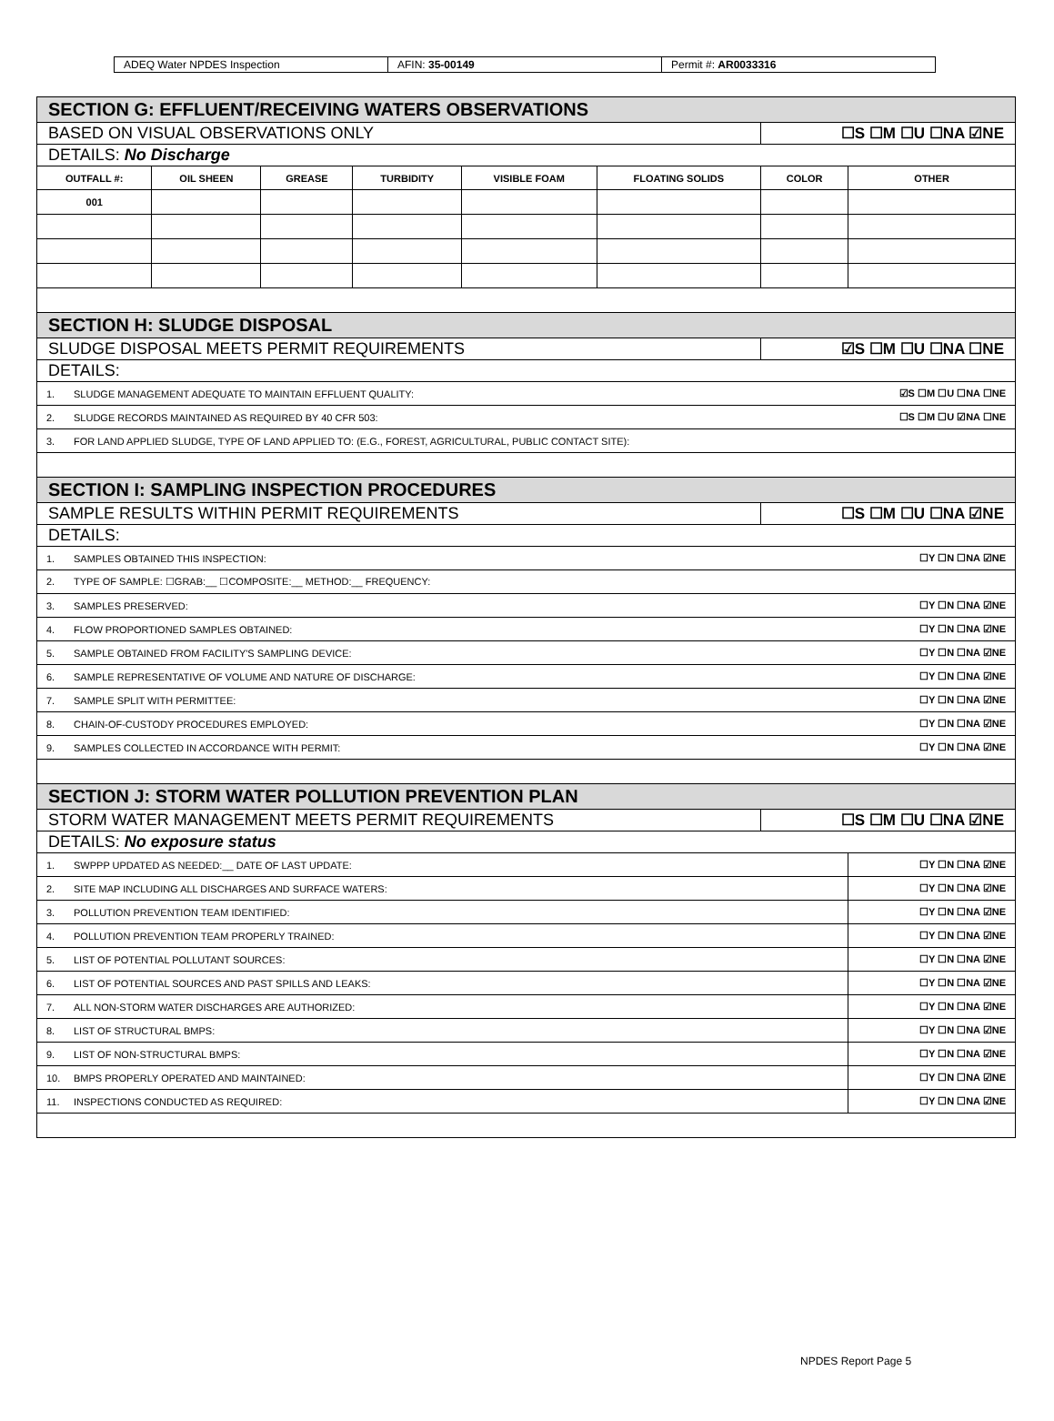| ADEQ Water NPDES Inspection | AFIN: 35-00149 | Permit #: AR0033316 |
| SECTION G: EFFLUENT/RECEIVING WATERS OBSERVATIONS | | | | | | | |
| BASED ON VISUAL OBSERVATIONS ONLY | | | | | | ☐S ☐M ☐U ☐NA ☑NE | |
| DETAILS: No Discharge | | | | | | | |
| OUTFALL #: | OIL SHEEN | GREASE | TURBIDITY | VISIBLE FOAM | FLOATING SOLIDS | COLOR | OTHER |
| 001 | | | | | | | |
| SECTION H: SLUDGE DISPOSAL | | | | | | | |
| SLUDGE DISPOSAL MEETS PERMIT REQUIREMENTS | | | | | | ☑S ☐M ☐U ☐NA ☐NE | |
| DETAILS: | | | | | | | |
| 1. SLUDGE MANAGEMENT ADEQUATE TO MAINTAIN EFFLUENT QUALITY: | | | | | | ☑S ☐M ☐U ☐NA ☐NE | |
| 2. SLUDGE RECORDS MAINTAINED AS REQUIRED BY 40 CFR 503: | | | | | | ☐S ☐M ☐U ☑NA ☐NE | |
| 3. FOR LAND APPLIED SLUDGE, TYPE OF LAND APPLIED TO: (E.G., FOREST, AGRICULTURAL, PUBLIC CONTACT SITE): | | | | | | | |
| SECTION I: SAMPLING INSPECTION PROCEDURES | | | | | | | |
| SAMPLE RESULTS WITHIN PERMIT REQUIREMENTS | | | | | | ☐S ☐M ☐U ☐NA ☑NE | |
| DETAILS: | | | | | | | |
| 1. SAMPLES OBTAINED THIS INSPECTION: | | | | | | ☐Y ☐N ☐NA ☑NE | |
| 2. TYPE OF SAMPLE: ☐GRAB:__ ☐COMPOSITE:__ METHOD:__ FREQUENCY: | | | | | | | |
| 3. SAMPLES PRESERVED: | | | | | | ☐Y ☐N ☐NA ☑NE | |
| 4. FLOW PROPORTIONED SAMPLES OBTAINED: | | | | | | ☐Y ☐N ☐NA ☑NE | |
| 5. SAMPLE OBTAINED FROM FACILITY'S SAMPLING DEVICE: | | | | | | ☐Y ☐N ☐NA ☑NE | |
| 6. SAMPLE REPRESENTATIVE OF VOLUME AND NATURE OF DISCHARGE: | | | | | | ☐Y ☐N ☐NA ☑NE | |
| 7. SAMPLE SPLIT WITH PERMITTEE: | | | | | | ☐Y ☐N ☐NA ☑NE | |
| 8. CHAIN-OF-CUSTODY PROCEDURES EMPLOYED: | | | | | | ☐Y ☐N ☐NA ☑NE | |
| 9. SAMPLES COLLECTED IN ACCORDANCE WITH PERMIT: | | | | | | ☐Y ☐N ☐NA ☑NE | |
| SECTION J: STORM WATER POLLUTION PREVENTION PLAN | | | | | | | |
| STORM WATER MANAGEMENT MEETS PERMIT REQUIREMENTS | | | | | | ☐S ☐M ☐U ☐NA ☑NE | |
| DETAILS: No exposure status | | | | | | | |
| 1. SWPPP UPDATED AS NEEDED:__ DATE OF LAST UPDATE: | | | | | | | ☐Y ☐N ☐NA ☑NE |
| 2. SITE MAP INCLUDING ALL DISCHARGES AND SURFACE WATERS: | | | | | | | ☐Y ☐N ☐NA ☑NE |
| 3. POLLUTION PREVENTION TEAM IDENTIFIED: | | | | | | | ☐Y ☐N ☐NA ☑NE |
| 4. POLLUTION PREVENTION TEAM PROPERLY TRAINED: | | | | | | | ☐Y ☐N ☐NA ☑NE |
| 5. LIST OF POTENTIAL POLLUTANT SOURCES: | | | | | | | ☐Y ☐N ☐NA ☑NE |
| 6. LIST OF POTENTIAL SOURCES AND PAST SPILLS AND LEAKS: | | | | | | | ☐Y ☐N ☐NA ☑NE |
| 7. ALL NON-STORM WATER DISCHARGES ARE AUTHORIZED: | | | | | | | ☐Y ☐N ☐NA ☑NE |
| 8. LIST OF STRUCTURAL BMPS: | | | | | | | ☐Y ☐N ☐NA ☑NE |
| 9. LIST OF NON-STRUCTURAL BMPS: | | | | | | | ☐Y ☐N ☐NA ☑NE |
| 10. BMPS PROPERLY OPERATED AND MAINTAINED: | | | | | | | ☐Y ☐N ☐NA ☑NE |
| 11. INSPECTIONS CONDUCTED AS REQUIRED: | | | | | | | ☐Y ☐N ☐NA ☑NE |
NPDES Report Page 5